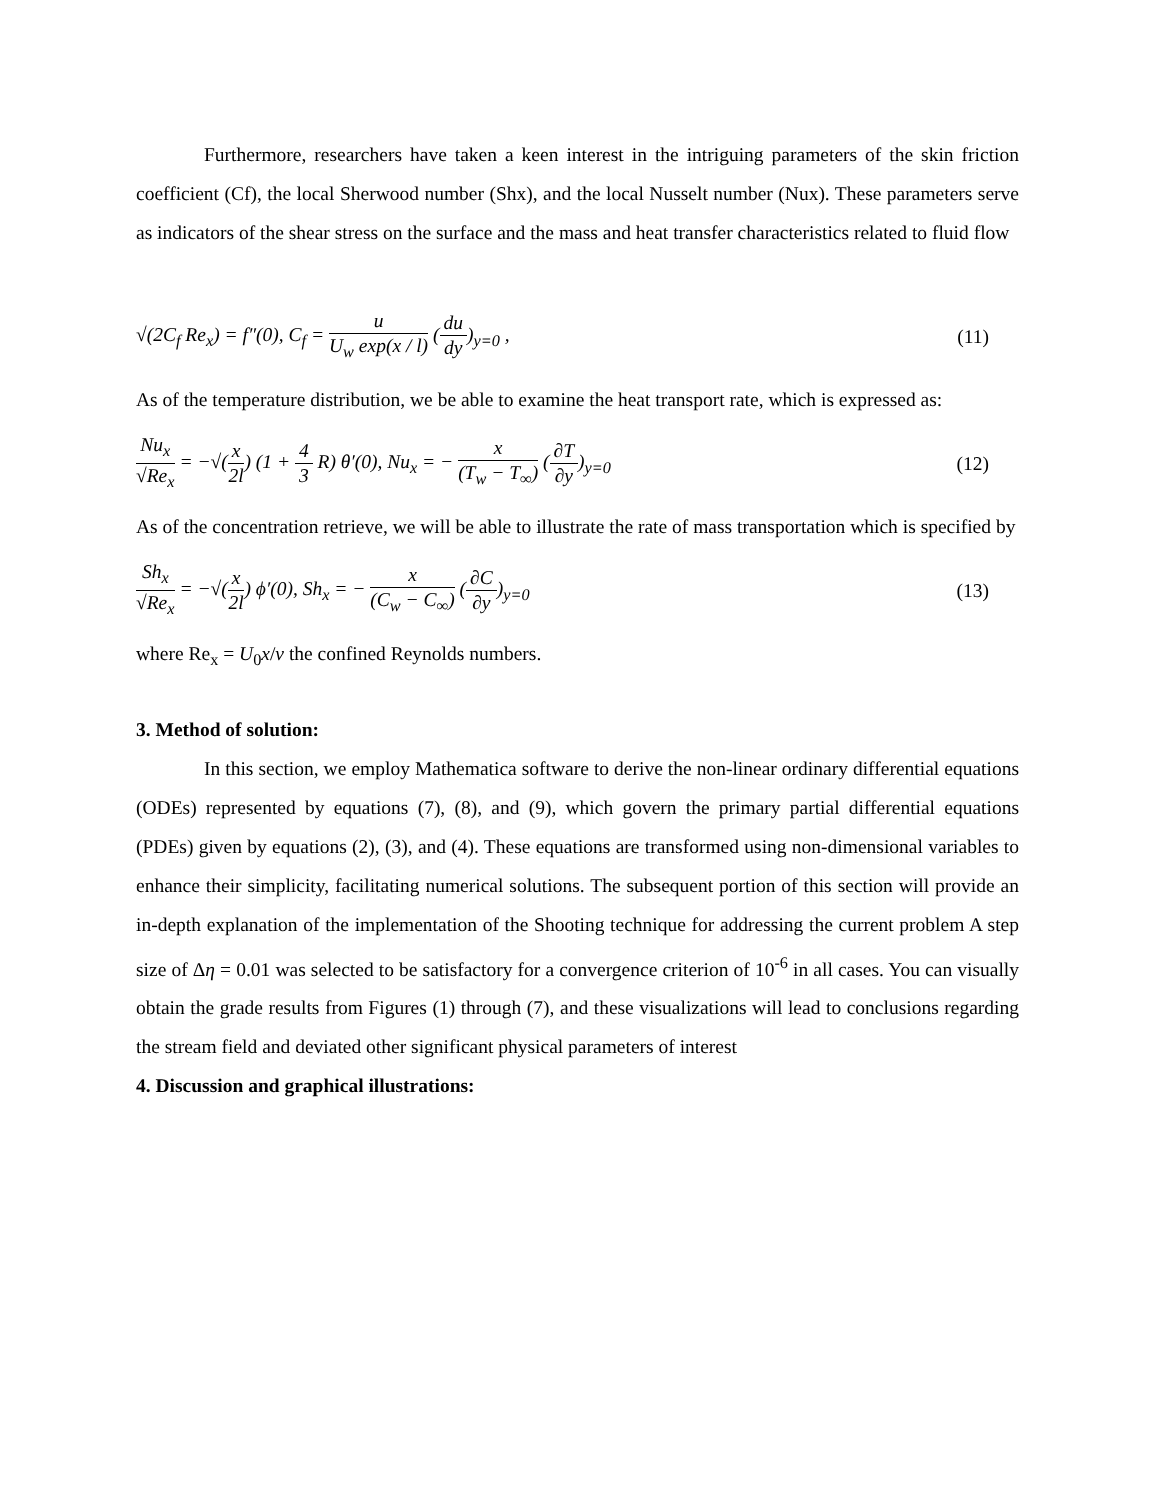Furthermore, researchers have taken a keen interest in the intriguing parameters of the skin friction coefficient (Cf), the local Sherwood number (Shx), and the local Nusselt number (Nux). These parameters serve as indicators of the shear stress on the surface and the mass and heat transfer characteristics related to fluid flow
√(2C<sub>f</sub> Re<sub>x</sub>) = f″(0), C<sub>f</sub> = u U<sub>w</sub> exp(x / l) (du dy)<sub>y=0</sub> , (11)
As of the temperature distribution, we be able to examine the heat transport rate, which is expressed as:
Nu<sub>x</sub> √Re<sub>x</sub> = −√(x 2l) (1 + 4 3 R) θ′(0), Nu<sub>x</sub> = − x (T<sub>w</sub> − T<sub>∞</sub>) (∂T ∂y)<sub>y=0</sub> (12)
As of the concentration retrieve, we will be able to illustrate the rate of mass transportation which is specified by
Sh<sub>x</sub> √Re<sub>x</sub> = −√(x 2l) ϕ′(0), Sh<sub>x</sub> = − x (C<sub>w</sub> − C<sub>∞</sub>) (∂C ∂y)<sub>y=0</sub> (13)
where Re<sub>x</sub> = U<sub>0</sub>x/ν the confined Reynolds numbers.
3. Method of solution:
In this section, we employ Mathematica software to derive the non-linear ordinary differential equations (ODEs) represented by equations (7), (8), and (9), which govern the primary partial differential equations (PDEs) given by equations (2), (3), and (4). These equations are transformed using non-dimensional variables to enhance their simplicity, facilitating numerical solutions. The subsequent portion of this section will provide an in-depth explanation of the implementation of the Shooting technique for addressing the current problem A step size of Δη = 0.01 was selected to be satisfactory for a convergence criterion of 10<sup>-6</sup> in all cases. You can visually obtain the grade results from Figures (1) through (7), and these visualizations will lead to conclusions regarding the stream field and deviated other significant physical parameters of interest
4. Discussion and graphical illustrations: